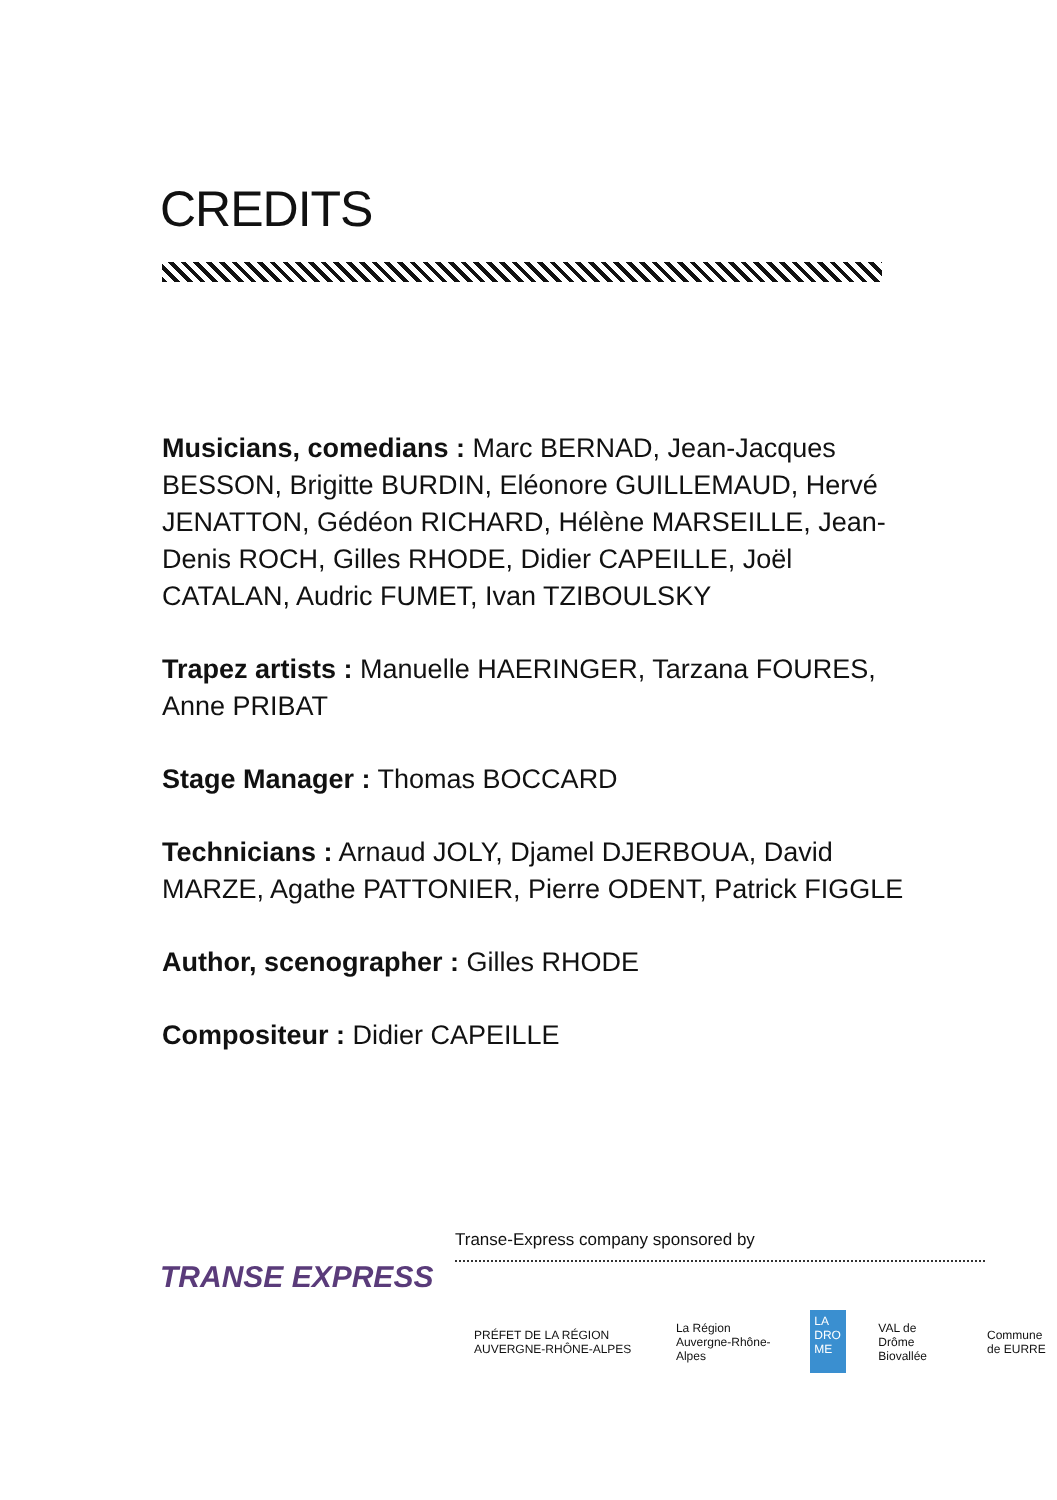CREDITS
Musicians, comedians : Marc BERNAD, Jean-Jacques BESSON, Brigitte BURDIN, Eléonore GUILLEMAUD, Hervé JENATTON, Gédéon RICHARD, Hélène MARSEILLE, Jean-Denis ROCH, Gilles RHODE, Didier CAPEILLE, Joël CATALAN, Audric FUMET, Ivan TZIBOULSKY
Trapez artists : Manuelle HAERINGER, Tarzana FOURES, Anne PRIBAT
Stage Manager : Thomas BOCCARD
Technicians : Arnaud JOLY, Djamel DJERBOUA, David MARZE, Agathe PATTONIER, Pierre ODENT, Patrick FIGGLE
Author, scenographer : Gilles RHODE
Compositeur : Didier CAPEILLE
TRANSE EXPRESS
Transe-Express company sponsored by
PRÉFET DE LA RÉGION AUVERGNE-RHÔNE-ALPES
La Région Auvergne-Rhône-Alpes
LA DRO ME
VAL de Drôme Biovallée Commune de EURRE